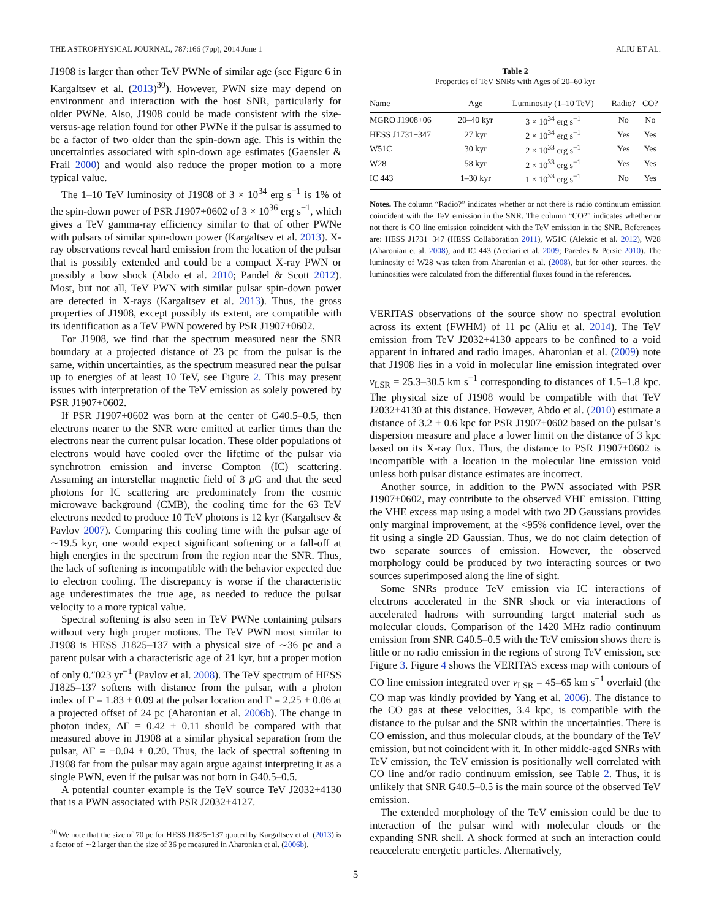THE ASTROPHYSICAL JOURNAL, 787:166 (7pp), 2014 June 1 ALIU ET AL.
J1908 is larger than other TeV PWNe of similar age (see Figure 6 in Kargaltsev et al. (2013)<sup>30</sup>). However, PWN size may depend on environment and interaction with the host SNR, particularly for older PWNe. Also, J1908 could be made consistent with the size-versus-age relation found for other PWNe if the pulsar is assumed to be a factor of two older than the spin-down age. This is within the uncertainties associated with spin-down age estimates (Gaensler & Frail 2000) and would also reduce the proper motion to a more typical value.
The 1–10 TeV luminosity of J1908 of 3 × 10<sup>34</sup> erg s<sup>−1</sup> is 1% of the spin-down power of PSR J1907+0602 of 3 × 10<sup>36</sup> erg s<sup>−1</sup>, which gives a TeV gamma-ray efficiency similar to that of other PWNe with pulsars of similar spin-down power (Kargaltsev et al. 2013). X-ray observations reveal hard emission from the location of the pulsar that is possibly extended and could be a compact X-ray PWN or possibly a bow shock (Abdo et al. 2010; Pandel & Scott 2012). Most, but not all, TeV PWN with similar pulsar spin-down power are detected in X-rays (Kargaltsev et al. 2013). Thus, the gross properties of J1908, except possibly its extent, are compatible with its identification as a TeV PWN powered by PSR J1907+0602.
For J1908, we find that the spectrum measured near the SNR boundary at a projected distance of 23 pc from the pulsar is the same, within uncertainties, as the spectrum measured near the pulsar up to energies of at least 10 TeV, see Figure 2. This may present issues with interpretation of the TeV emission as solely powered by PSR J1907+0602.
If PSR J1907+0602 was born at the center of G40.5–0.5, then electrons nearer to the SNR were emitted at earlier times than the electrons near the current pulsar location. These older populations of electrons would have cooled over the lifetime of the pulsar via synchrotron emission and inverse Compton (IC) scattering. Assuming an interstellar magnetic field of 3 μ G and that the seed photons for IC scattering are predominately from the cosmic microwave background (CMB), the cooling time for the 63 TeV electrons needed to produce 10 TeV photons is 12 kyr (Kargaltsev & Pavlov 2007). Comparing this cooling time with the pulsar age of ∼19.5 kyr, one would expect significant softening or a fall-off at high energies in the spectrum from the region near the SNR. Thus, the lack of softening is incompatible with the behavior expected due to electron cooling. The discrepancy is worse if the characteristic age underestimates the true age, as needed to reduce the pulsar velocity to a more typical value.
Spectral softening is also seen in TeV PWNe containing pulsars without very high proper motions. The TeV PWN most similar to J1908 is HESS J1825–137 with a physical size of ∼36 pc and a parent pulsar with a characteristic age of 21 kyr, but a proper motion of only 0.″023 yr<sup>−1</sup> (Pavlov et al. 2008). The TeV spectrum of HESS J1825–137 softens with distance from the pulsar, with a photon index of Γ = 1.83 ± 0.09 at the pulsar location and Γ = 2.25 ± 0.06 at a projected offset of 24 pc (Aharonian et al. 2006b). The change in photon index, ΔΓ = 0.42 ± 0.11 should be compared with that measured above in J1908 at a similar physical separation from the pulsar, ΔΓ = −0.04 ± 0.20. Thus, the lack of spectral softening in J1908 far from the pulsar may again argue against interpreting it as a single PWN, even if the pulsar was not born in G40.5–0.5.
A potential counter example is the TeV source TeV J2032+4130 that is a PWN associated with PSR J2032+4127.
<sup>30</sup> We note that the size of 70 pc for HESS J1825−137 quoted by Kargaltsev et al. (2013) is a factor of ∼2 larger than the size of 36 pc measured in Aharonian et al. (2006b).
Table 2
Properties of TeV SNRs with Ages of 20–60 kyr
| Name | Age | Luminosity (1–10 TeV) | Radio? | CO? |
| --- | --- | --- | --- | --- |
| MGRO J1908+06 | 20–40 kyr | 3 × 10<sup>34</sup> erg s<sup>−1</sup> | No | No |
| HESS J1731−347 | 27 kyr | 2 × 10<sup>34</sup> erg s<sup>−1</sup> | Yes | Yes |
| W51C | 30 kyr | 2 × 10<sup>33</sup> erg s<sup>−1</sup> | Yes | Yes |
| W28 | 58 kyr | 2 × 10<sup>33</sup> erg s<sup>−1</sup> | Yes | Yes |
| IC 443 | 1–30 kyr | 1 × 10<sup>33</sup> erg s<sup>−1</sup> | No | Yes |
Notes. The column “Radio?” indicates whether or not there is radio continuum emission coincident with the TeV emission in the SNR. The column “CO?” indicates whether or not there is CO line emission coincident with the TeV emission in the SNR. References are: HESS J1731−347 (HESS Collaboration 2011), W51C (Aleksic et al. 2012), W28 (Aharonian et al. 2008), and IC 443 (Acciari et al. 2009; Paredes & Persic 2010). The luminosity of W28 was taken from Aharonian et al. (2008), but for other sources, the luminosities were calculated from the differential fluxes found in the references.
VERITAS observations of the source show no spectral evolution across its extent (FWHM) of 11 pc (Aliu et al. 2014). The TeV emission from TeV J2032+4130 appears to be confined to a void apparent in infrared and radio images. Aharonian et al. (2009) note that J1908 lies in a void in molecular line emission integrated over v<sub>LSR</sub> = 25.3–30.5 km s<sup>−1</sup> corresponding to distances of 1.5–1.8 kpc. The physical size of J1908 would be compatible with that TeV J2032+4130 at this distance. However, Abdo et al. (2010) estimate a distance of 3.2 ± 0.6 kpc for PSR J1907+0602 based on the pulsar’s dispersion measure and place a lower limit on the distance of 3 kpc based on its X-ray flux. Thus, the distance to PSR J1907+0602 is incompatible with a location in the molecular line emission void unless both pulsar distance estimates are incorrect.
Another source, in addition to the PWN associated with PSR J1907+0602, may contribute to the observed VHE emission. Fitting the VHE excess map using a model with two 2D Gaussians provides only marginal improvement, at the <95% confidence level, over the fit using a single 2D Gaussian. Thus, we do not claim detection of two separate sources of emission. However, the observed morphology could be produced by two interacting sources or two sources superimposed along the line of sight.
Some SNRs produce TeV emission via IC interactions of electrons accelerated in the SNR shock or via interactions of accelerated hadrons with surrounding target material such as molecular clouds. Comparison of the 1420 MHz radio continuum emission from SNR G40.5–0.5 with the TeV emission shows there is little or no radio emission in the regions of strong TeV emission, see Figure 3. Figure 4 shows the VERITAS excess map with contours of CO line emission integrated over v<sub>LSR</sub> = 45–65 km s<sup>−1</sup> overlaid (the CO map was kindly provided by Yang et al. 2006). The distance to the CO gas at these velocities, 3.4 kpc, is compatible with the distance to the pulsar and the SNR within the uncertainties. There is CO emission, and thus molecular clouds, at the boundary of the TeV emission, but not coincident with it. In other middle-aged SNRs with TeV emission, the TeV emission is positionally well correlated with CO line and/or radio continuum emission, see Table 2. Thus, it is unlikely that SNR G40.5–0.5 is the main source of the observed TeV emission.
The extended morphology of the TeV emission could be due to interaction of the pulsar wind with molecular clouds or the expanding SNR shell. A shock formed at such an interaction could reaccelerate energetic particles. Alternatively,
5